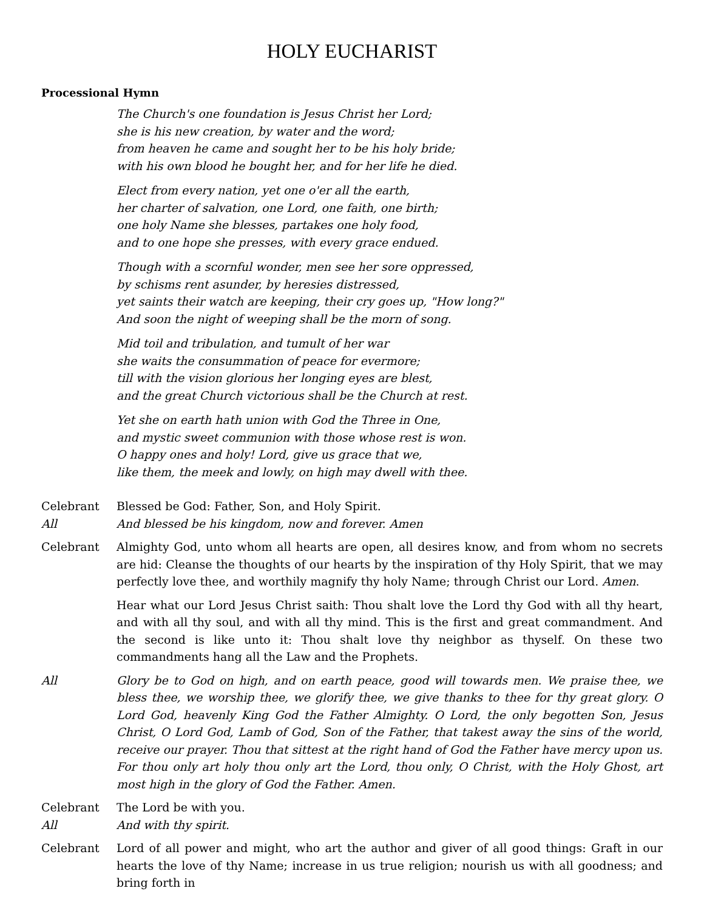HOLY EUCHARIST
Processional Hymn
The Church's one foundation is Jesus Christ her Lord;
she is his new creation, by water and the word;
from heaven he came and sought her to be his holy bride;
with his own blood he bought her, and for her life he died.
Elect from every nation, yet one o'er all the earth,
her charter of salvation, one Lord, one faith, one birth;
one holy Name she blesses, partakes one holy food,
and to one hope she presses, with every grace endued.
Though with a scornful wonder, men see her sore oppressed,
by schisms rent asunder, by heresies distressed,
yet saints their watch are keeping, their cry goes up, "How long?"
And soon the night of weeping shall be the morn of song.
Mid toil and tribulation, and tumult of her war
she waits the consummation of peace for evermore;
till with the vision glorious her longing eyes are blest,
and the great Church victorious shall be the Church at rest.
Yet she on earth hath union with God the Three in One,
and mystic sweet communion with those whose rest is won.
O happy ones and holy! Lord, give us grace that we,
like them, the meek and lowly, on high may dwell with thee.
Celebrant Blessed be God: Father, Son, and Holy Spirit.
All And blessed be his kingdom, now and forever. Amen
Celebrant Almighty God, unto whom all hearts are open, all desires know, and from whom no secrets are hid: Cleanse the thoughts of our hearts by the inspiration of thy Holy Spirit, that we may perfectly love thee, and worthily magnify thy holy Name; through Christ our Lord. Amen.
Hear what our Lord Jesus Christ saith: Thou shalt love the Lord thy God with all thy heart, and with all thy soul, and with all thy mind. This is the first and great commandment. And the second is like unto it: Thou shalt love thy neighbor as thyself. On these two commandments hang all the Law and the Prophets.
All Glory be to God on high, and on earth peace, good will towards men. We praise thee, we bless thee, we worship thee, we glorify thee, we give thanks to thee for thy great glory. O Lord God, heavenly King God the Father Almighty. O Lord, the only begotten Son, Jesus Christ, O Lord God, Lamb of God, Son of the Father, that takest away the sins of the world, receive our prayer. Thou that sittest at the right hand of God the Father have mercy upon us. For thou only art holy thou only art the Lord, thou only, O Christ, with the Holy Ghost, art most high in the glory of God the Father. Amen.
Celebrant The Lord be with you.
All And with thy spirit.
Celebrant Lord of all power and might, who art the author and giver of all good things: Graft in our hearts the love of thy Name; increase in us true religion; nourish us with all goodness; and bring forth in